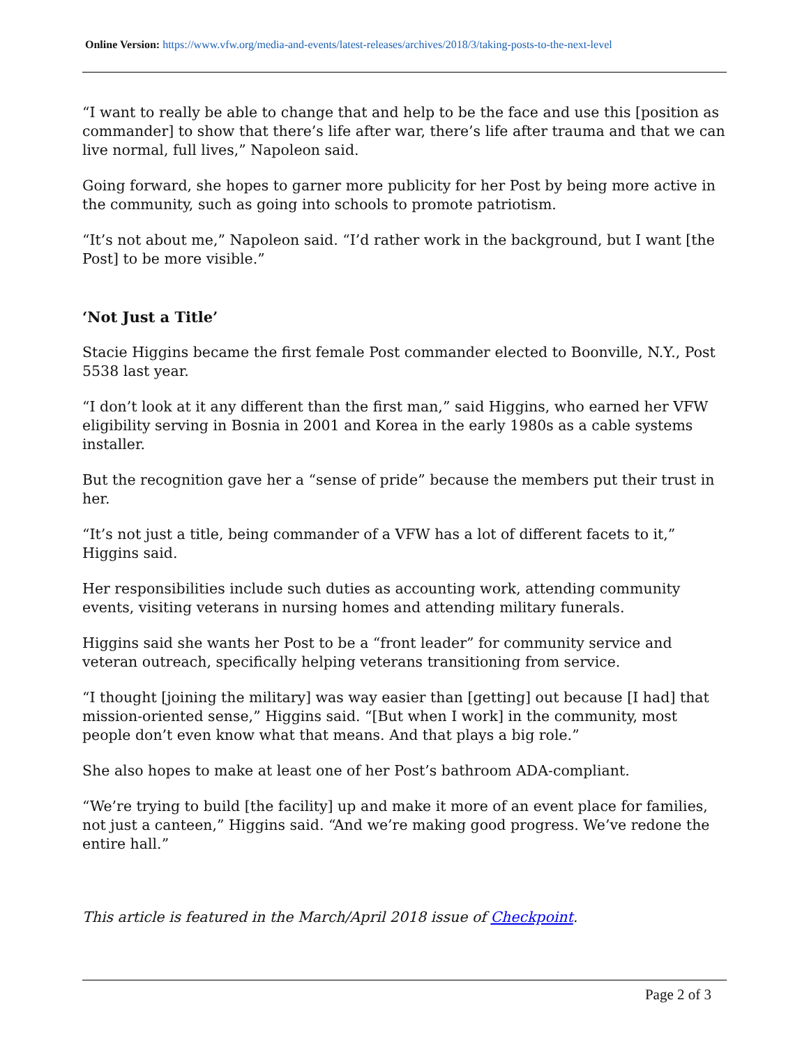Online Version: https://www.vfw.org/media-and-events/latest-releases/archives/2018/3/taking-posts-to-the-next-level
“I want to really be able to change that and help to be the face and use this [position as commander] to show that there’s life after war, there’s life after trauma and that we can live normal, full lives,” Napoleon said.
Going forward, she hopes to garner more publicity for her Post by being more active in the community, such as going into schools to promote patriotism.
“It’s not about me,” Napoleon said. “I’d rather work in the background, but I want [the Post] to be more visible.”
‘Not Just a Title’
Stacie Higgins became the first female Post commander elected to Boonville, N.Y., Post 5538 last year.
“I don’t look at it any different than the first man,” said Higgins, who earned her VFW eligibility serving in Bosnia in 2001 and Korea in the early 1980s as a cable systems installer.
But the recognition gave her a “sense of pride” because the members put their trust in her.
“It’s not just a title, being commander of a VFW has a lot of different facets to it,” Higgins said.
Her responsibilities include such duties as accounting work, attending community events, visiting veterans in nursing homes and attending military funerals.
Higgins said she wants her Post to be a “front leader” for community service and veteran outreach, specifically helping veterans transitioning from service.
“I thought [joining the military] was way easier than [getting] out because [I had] that mission-oriented sense,” Higgins said. “[But when I work] in the community, most people don’t even know what that means. And that plays a big role.”
She also hopes to make at least one of her Post’s bathroom ADA-compliant.
“We’re trying to build [the facility] up and make it more of an event place for families, not just a canteen,” Higgins said. “And we’re making good progress. We’ve redone the entire hall.”
This article is featured in the March/April 2018 issue of Checkpoint.
Page 2 of 3